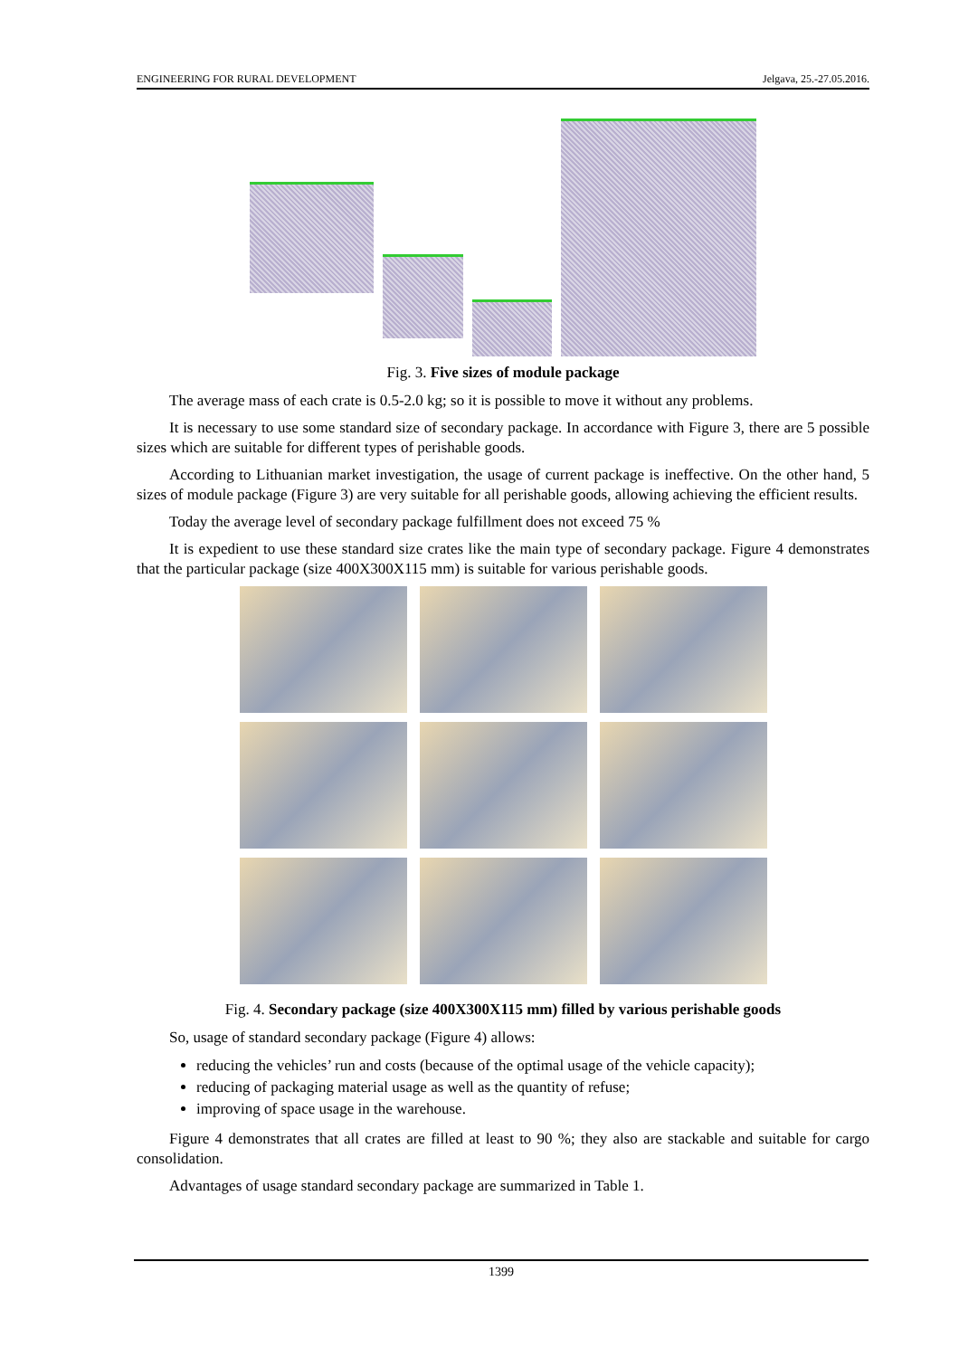ENGINEERING FOR RURAL DEVELOPMENT Jelgava, 25.-27.05.2016.
Fig. 3. Five sizes of module package
The average mass of each crate is 0.5-2.0 kg; so it is possible to move it without any problems.
It is necessary to use some standard size of secondary package. In accordance with Figure 3, there are 5 possible sizes which are suitable for different types of perishable goods.
According to Lithuanian market investigation, the usage of current package is ineffective. On the other hand, 5 sizes of module package (Figure 3) are very suitable for all perishable goods, allowing achieving the efficient results.
Today the average level of secondary package fulfillment does not exceed 75 %
It is expedient to use these standard size crates like the main type of secondary package. Figure 4 demonstrates that the particular package (size 400X300X115 mm) is suitable for various perishable goods.
Fig. 4. Secondary package (size 400X300X115 mm) filled by various perishable goods
So, usage of standard secondary package (Figure 4) allows:
reducing the vehicles’ run and costs (because of the optimal usage of the vehicle capacity);
reducing of packaging material usage as well as the quantity of refuse;
improving of space usage in the warehouse.
Figure 4 demonstrates that all crates are filled at least to 90 %; they also are stackable and suitable for cargo consolidation.
Advantages of usage standard secondary package are summarized in Table 1.
1399